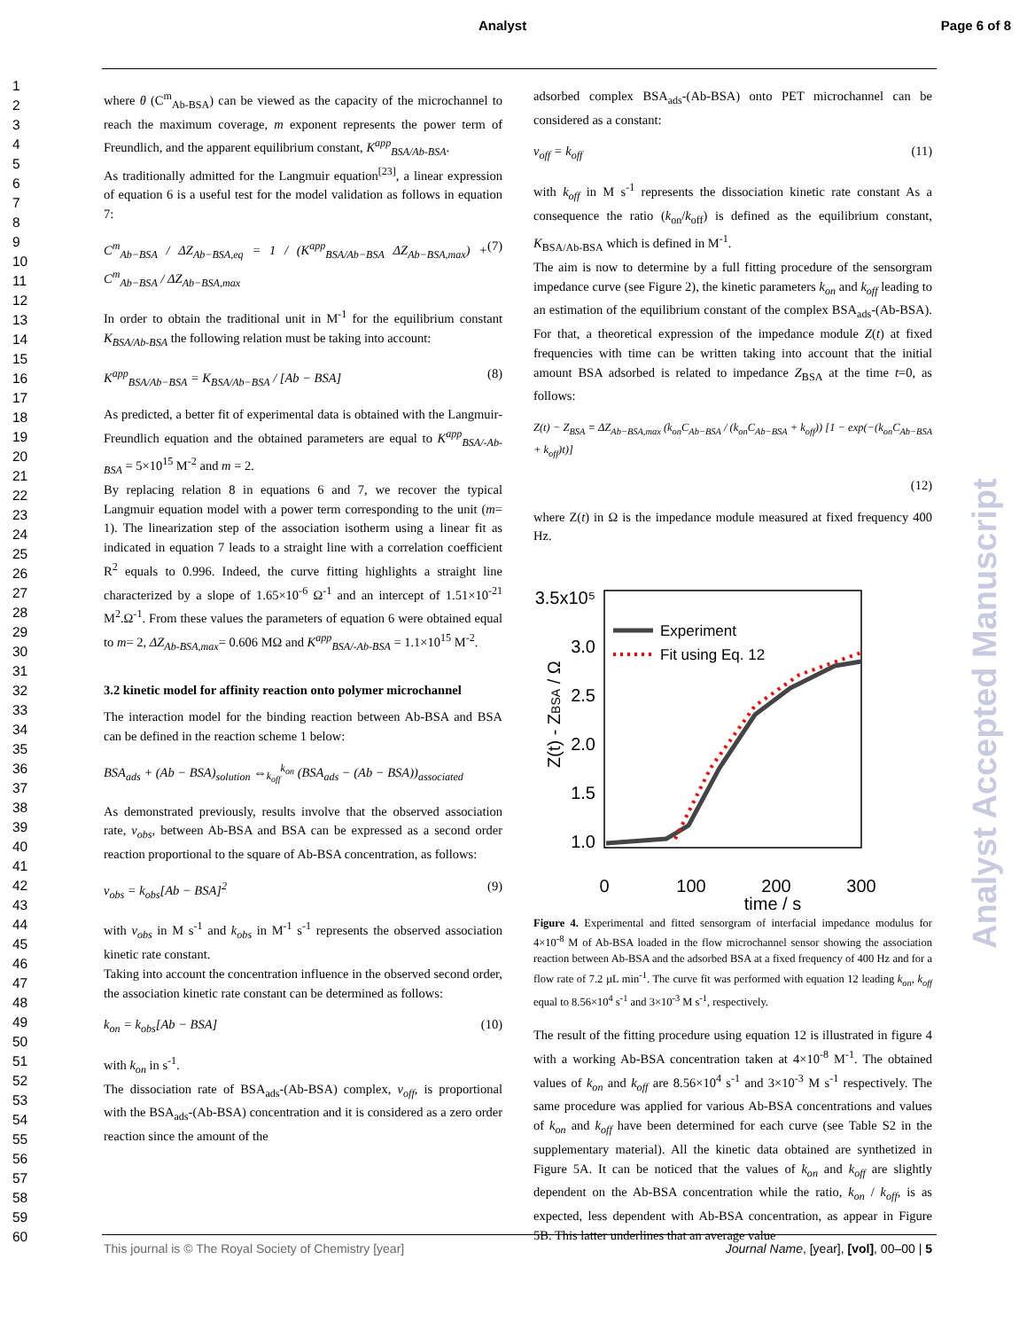Analyst Page 6 of 8
1
2
3
4
5
6
7
8
9
10
11
12
13
14
15
16
17
18
19
20
21
22
23
24
25
26
27
28
29
30
31
32
33
34
35
36
37
38
39
40
41
42
43
44
45
46
47
48
49
50
51
52
53
54
55
56
57
58
59
60
where θ (C<sup>m</sup><sub>Ab-BSA</sub>) can be viewed as the capacity of the microchannel to reach the maximum coverage, m exponent represents the power term of Freundlich, and the apparent equilibrium constant, K<sup>app</sup><sub>BSA/Ab-BSA</sub>.
As traditionally admitted for the Langmuir equation<sup>[23]</sup>, a linear expression of equation 6 is a useful test for the model validation as follows in equation 7:
C<sup>m</sup><sub>Ab−BSA</sub> / ΔZ<sub>Ab−BSA,eq</sub> = 1 / (K<sup>app</sup><sub>BSA/Ab−BSA</sub> ΔZ<sub>Ab−BSA,max</sub>) + C<sup>m</sup><sub>Ab−BSA</sub> / ΔZ<sub>Ab−BSA,max</sub> (7)
In order to obtain the traditional unit in M<sup>-1</sup> for the equilibrium constant K<sub>BSA/Ab-BSA</sub> the following relation must be taking into account:
K<sup>app</sup><sub>BSA/Ab−BSA</sub> = K<sub>BSA/Ab−BSA</sub> / [Ab − BSA] (8)
As predicted, a better fit of experimental data is obtained with the Langmuir-Freundlich equation and the obtained parameters are equal to K<sup>app</sup><sub>BSA/-Ab-BSA</sub> = 5×10<sup>15</sup> M<sup>-2</sup> and m = 2.
By replacing relation 8 in equations 6 and 7, we recover the typical Langmuir equation model with a power term corresponding to the unit (m= 1). The linearization step of the association isotherm using a linear fit as indicated in equation 7 leads to a straight line with a correlation coefficient R<sup>2</sup> equals to 0.996. Indeed, the curve fitting highlights a straight line characterized by a slope of 1.65×10<sup>-6</sup> Ω<sup>-1</sup> and an intercept of 1.51×10<sup>-21</sup> M<sup>2</sup>.Ω<sup>-1</sup>. From these values the parameters of equation 6 were obtained equal to m= 2, ΔZ<sub>Ab-BSA,max</sub>= 0.606 MΩ and K<sup>app</sup><sub>BSA/-Ab-BSA</sub> = 1.1×10<sup>15</sup> M<sup>-2</sup>.
3.2 kinetic model for affinity reaction onto polymer microchannel
The interaction model for the binding reaction between Ab-BSA and BSA can be defined in the reaction scheme 1 below:
BSA<sub>ads</sub> + (Ab − BSA)<sub>solution</sub> ⇔<sub>k<sub>off</sub></sub><sup>k<sub>on</sub></sup> (BSA<sub>ads</sub> − (Ab − BSA))<sub>associated</sub>
As demonstrated previously, results involve that the observed association rate, v<sub>obs</sub>, between Ab-BSA and BSA can be expressed as a second order reaction proportional to the square of Ab-BSA concentration, as follows:
v<sub>obs</sub> = k<sub>obs</sub>[Ab − BSA]<sup>2</sup> (9)
with v<sub>obs</sub> in M s<sup>-1</sup> and k<sub>obs</sub> in M<sup>-1</sup> s<sup>-1</sup> represents the observed association kinetic rate constant.
Taking into account the concentration influence in the observed second order, the association kinetic rate constant can be determined as follows:
k<sub>on</sub> = k<sub>obs</sub>[Ab − BSA] (10)
with k<sub>on</sub> in s<sup>-1</sup>.
The dissociation rate of BSA<sub>ads</sub>-(Ab-BSA) complex, v<sub>off</sub>, is proportional with the BSA<sub>ads</sub>-(Ab-BSA) concentration and it is considered as a zero order reaction since the amount of the
adsorbed complex BSA<sub>ads</sub>-(Ab-BSA) onto PET microchannel can be considered as a constant:
v<sub>off</sub> = k<sub>off</sub> (11)
with k<sub>off</sub> in M s<sup>-1</sup> represents the dissociation kinetic rate constant As a consequence the ratio (k<sub>on</sub>/k<sub>off</sub>) is defined as the equilibrium constant, K<sub>BSA/Ab-BSA</sub> which is defined in M<sup>-1</sup>.
The aim is now to determine by a full fitting procedure of the sensorgram impedance curve (see Figure 2), the kinetic parameters k<sub>on</sub> and k<sub>off</sub> leading to an estimation of the equilibrium constant of the complex BSA<sub>ads</sub>-(Ab-BSA). For that, a theoretical expression of the impedance module Z(t) at fixed frequencies with time can be written taking into account that the initial amount BSA adsorbed is related to impedance Z<sub>BSA</sub> at the time t=0, as follows:
Z(t) − Z<sub>BSA</sub> = ΔZ<sub>Ab−BSA,max</sub> (k<sub>on</sub>C<sub>Ab−BSA</sub> / (k<sub>on</sub>C<sub>Ab−BSA</sub> + k<sub>off</sub>)) [1 − exp(−(k<sub>on</sub>C<sub>Ab−BSA</sub> + k<sub>off</sub>)t)]
(12)
where Z(t) in Ω is the impedance module measured at fixed frequency 400 Hz.
3.5x10⁵
3.0
2.5
2.0
1.5
1.0
0
100
200
300
time / s
Z(t) - ZBSA / Ω
Experiment
Fit using Eq. 12
Figure 4. Experimental and fitted sensorgram of interfacial impedance modulus for 4×10<sup>-8</sup> M of Ab-BSA loaded in the flow microchannel sensor showing the association reaction between Ab-BSA and the adsorbed BSA at a fixed frequency of 400 Hz and for a flow rate of 7.2 µL min<sup>-1</sup>. The curve fit was performed with equation 12 leading k<sub>on</sub>, k<sub>off</sub> equal to 8.56×10<sup>4</sup> s<sup>-1</sup> and 3×10<sup>-3</sup> M s<sup>-1</sup>, respectively.
The result of the fitting procedure using equation 12 is illustrated in figure 4 with a working Ab-BSA concentration taken at 4×10<sup>-8</sup> M<sup>-1</sup>. The obtained values of k<sub>on</sub> and k<sub>off</sub> are 8.56×10<sup>4</sup> s<sup>-1</sup> and 3×10<sup>-3</sup> M s<sup>-1</sup> respectively. The same procedure was applied for various Ab-BSA concentrations and values of k<sub>on</sub> and k<sub>off</sub> have been determined for each curve (see Table S2 in the supplementary material). All the kinetic data obtained are synthetized in Figure 5A. It can be noticed that the values of k<sub>on</sub> and k<sub>off</sub> are slightly dependent on the Ab-BSA concentration while the ratio, k<sub>on</sub> / k<sub>off</sub>, is as expected, less dependent with Ab-BSA concentration, as appear in Figure 5B. This latter underlines that an average value
This journal is © The Royal Society of Chemistry [year] Journal Name, [year], [vol], 00–00 | 5
Analyst Accepted Manuscript